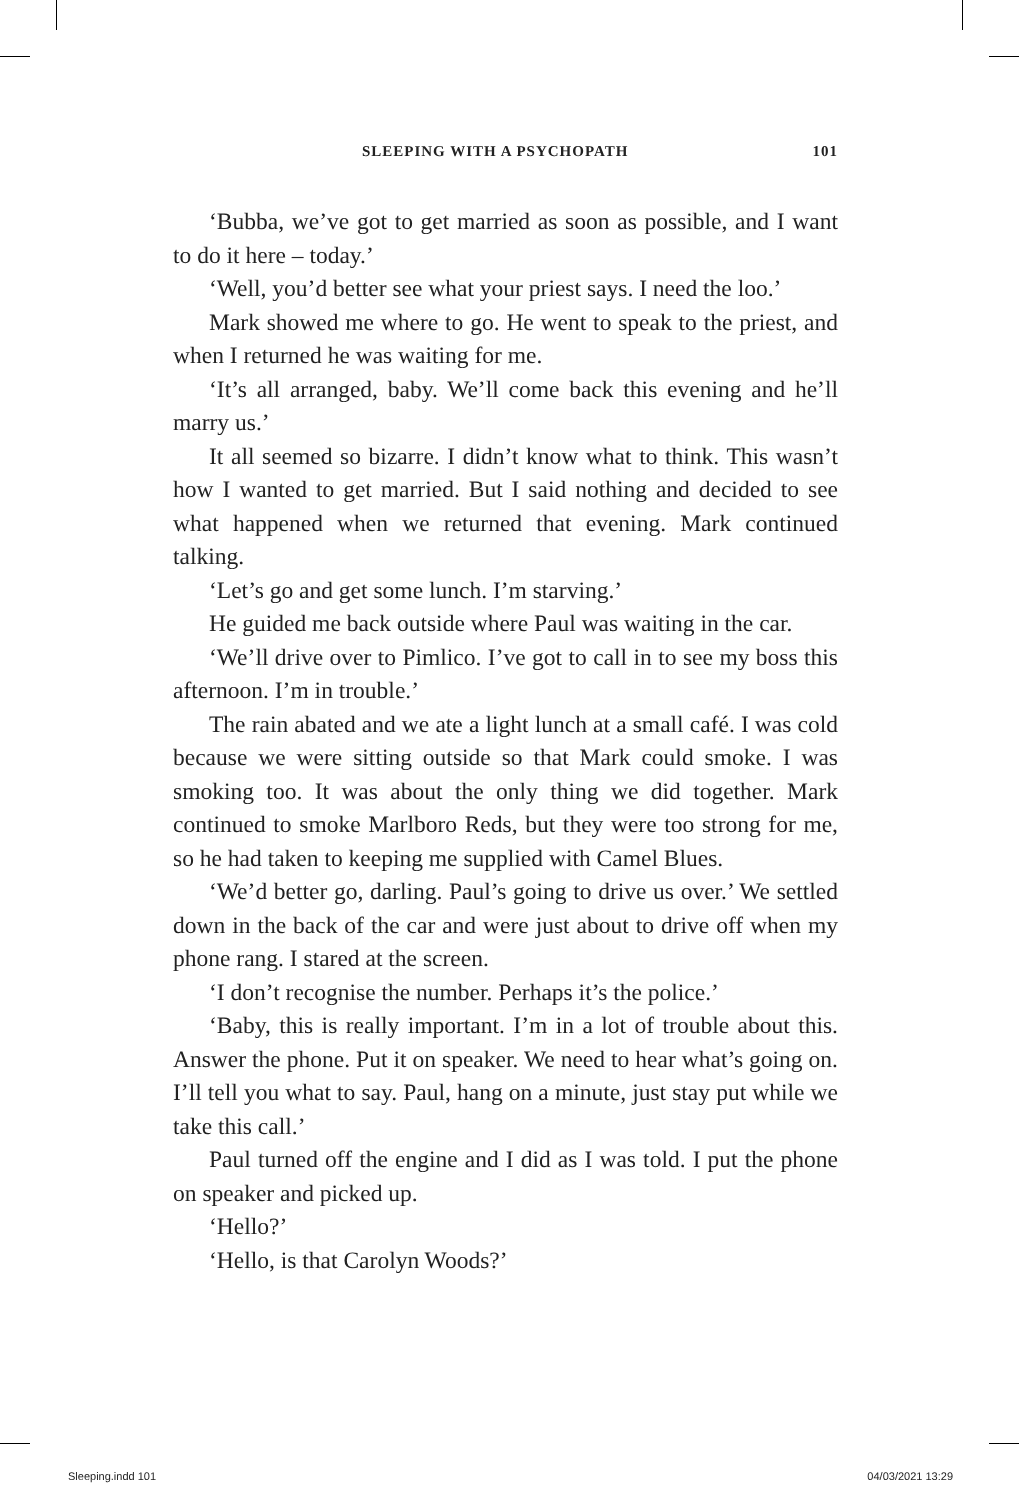SLEEPING WITH A PSYCHOPATH 101
‘Bubba, we’ve got to get married as soon as possible, and I want to do it here – today.’
‘Well, you’d better see what your priest says. I need the loo.’
Mark showed me where to go. He went to speak to the priest, and when I returned he was waiting for me.
‘It’s all arranged, baby. We’ll come back this evening and he’ll marry us.’
It all seemed so bizarre. I didn’t know what to think. This wasn’t how I wanted to get married. But I said nothing and decided to see what happened when we returned that evening. Mark continued talking.
‘Let’s go and get some lunch. I’m starving.’
He guided me back outside where Paul was waiting in the car.
‘We’ll drive over to Pimlico. I’ve got to call in to see my boss this afternoon. I’m in trouble.’
The rain abated and we ate a light lunch at a small café. I was cold because we were sitting outside so that Mark could smoke. I was smoking too. It was about the only thing we did together. Mark continued to smoke Marlboro Reds, but they were too strong for me, so he had taken to keeping me supplied with Camel Blues.
‘We’d better go, darling. Paul’s going to drive us over.’ We settled down in the back of the car and were just about to drive off when my phone rang. I stared at the screen.
‘I don’t recognise the number. Perhaps it’s the police.’
‘Baby, this is really important. I’m in a lot of trouble about this. Answer the phone. Put it on speaker. We need to hear what’s going on. I’ll tell you what to say. Paul, hang on a minute, just stay put while we take this call.’
Paul turned off the engine and I did as I was told. I put the phone on speaker and picked up.
‘Hello?’
‘Hello, is that Carolyn Woods?’
Sleeping.indd 101 04/03/2021 13:29